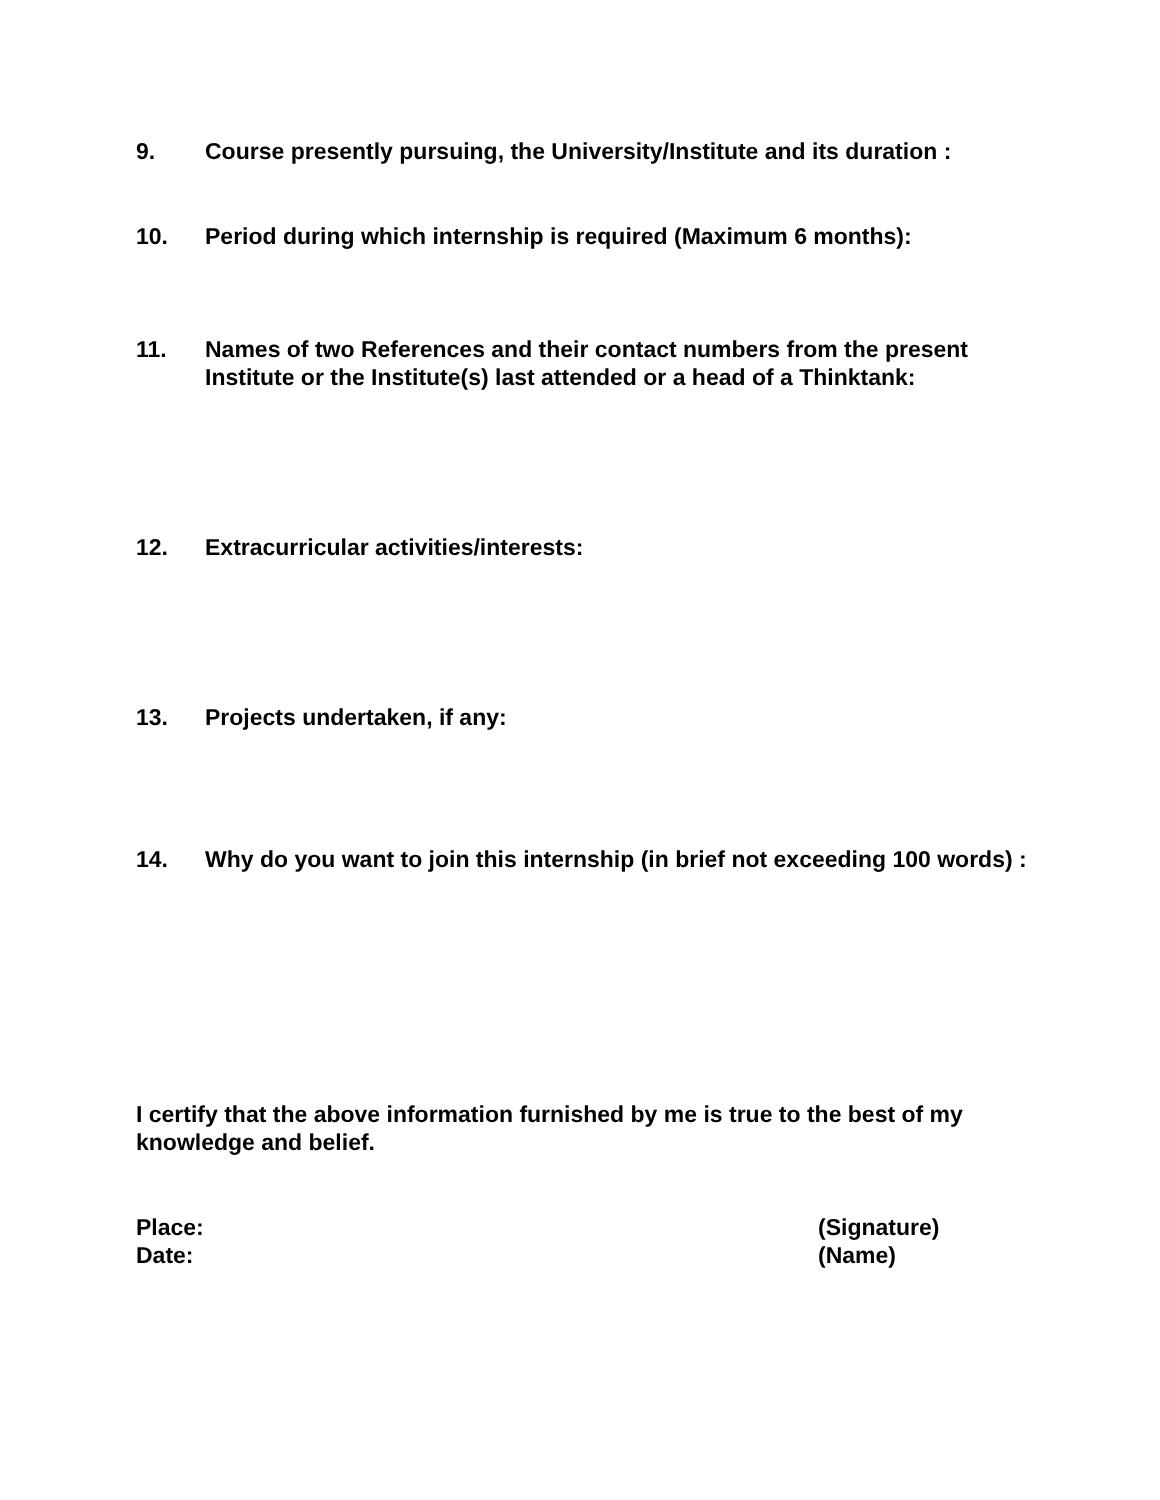9. Course presently pursuing, the University/Institute and its duration :
10. Period during which internship is required (Maximum 6 months):
11. Names of two References and their contact numbers from the present Institute or the Institute(s) last attended or a head of a Thinktank:
12. Extracurricular activities/interests:
13. Projects undertaken, if any:
14. Why do you want to join this internship (in brief not exceeding 100 words) :
I certify that the above information furnished by me is true to the best of my knowledge and belief.
Place:
Date:
(Signature)
(Name)